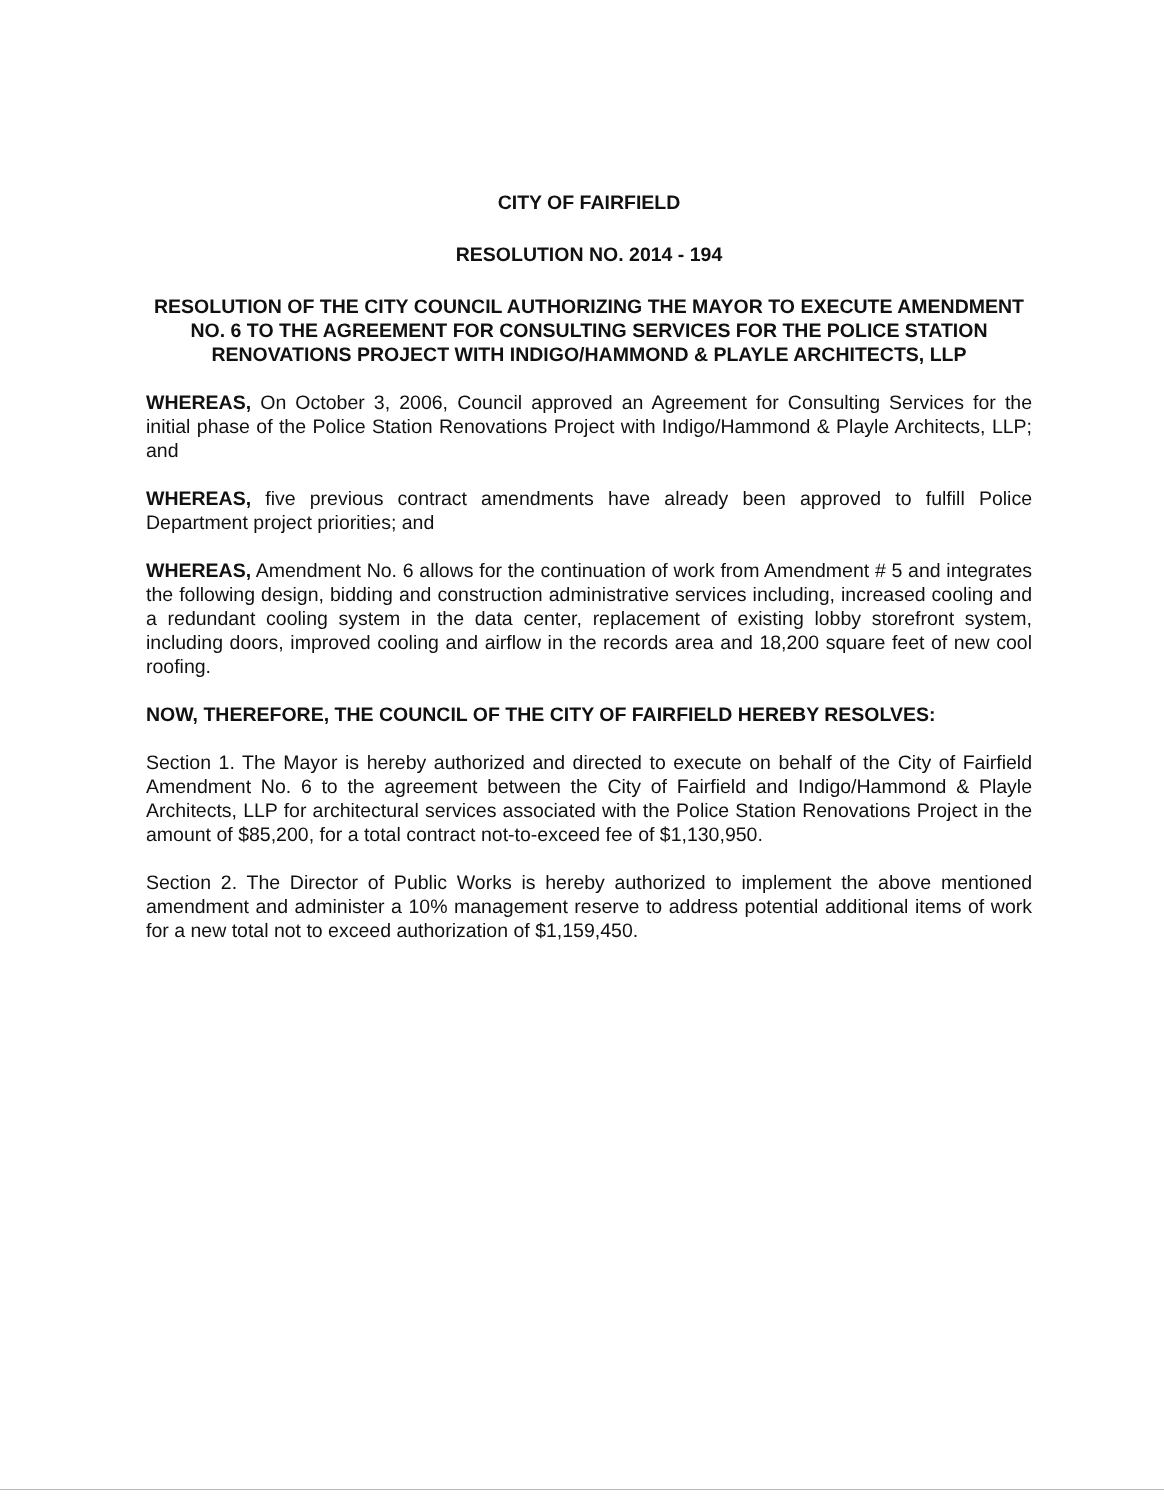CITY OF FAIRFIELD
RESOLUTION NO. 2014 - 194
RESOLUTION OF THE CITY COUNCIL AUTHORIZING THE MAYOR TO EXECUTE AMENDMENT NO. 6 TO THE AGREEMENT FOR CONSULTING SERVICES FOR THE POLICE STATION RENOVATIONS PROJECT WITH INDIGO/HAMMOND & PLAYLE ARCHITECTS, LLP
WHEREAS, On October 3, 2006, Council approved an Agreement for Consulting Services for the initial phase of the Police Station Renovations Project with Indigo/Hammond & Playle Architects, LLP; and
WHEREAS, five previous contract amendments have already been approved to fulfill Police Department project priorities; and
WHEREAS, Amendment No. 6 allows for the continuation of work from Amendment # 5 and integrates the following design, bidding and construction administrative services including, increased cooling and a redundant cooling system in the data center, replacement of existing lobby storefront system, including doors, improved cooling and airflow in the records area and 18,200 square feet of new cool roofing.
NOW, THEREFORE, THE COUNCIL OF THE CITY OF FAIRFIELD HEREBY RESOLVES:
Section 1. The Mayor is hereby authorized and directed to execute on behalf of the City of Fairfield Amendment No. 6 to the agreement between the City of Fairfield and Indigo/Hammond & Playle Architects, LLP for architectural services associated with the Police Station Renovations Project in the amount of $85,200, for a total contract not-to-exceed fee of $1,130,950.
Section 2. The Director of Public Works is hereby authorized to implement the above mentioned amendment and administer a 10% management reserve to address potential additional items of work for a new total not to exceed authorization of $1,159,450.